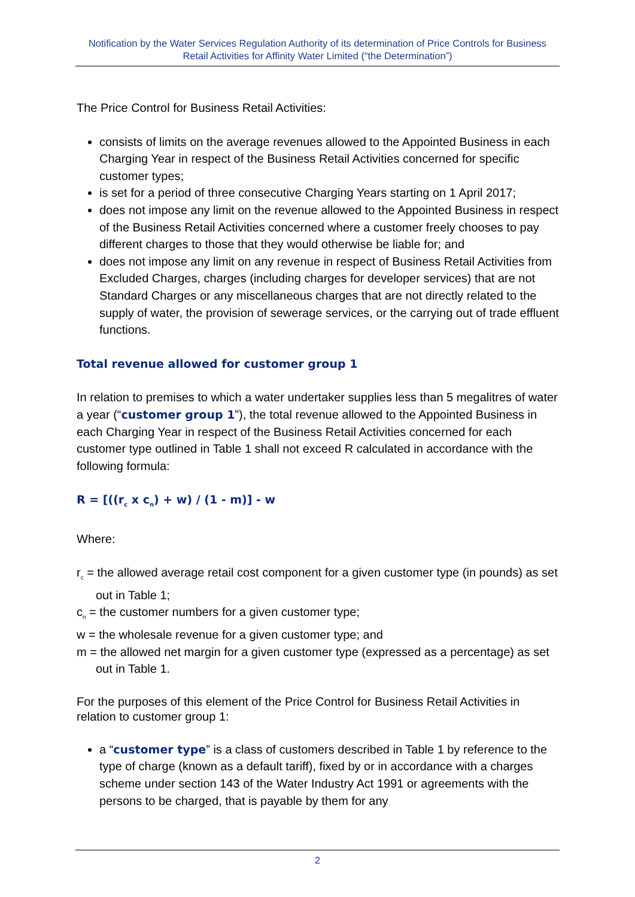Notification by the Water Services Regulation Authority of its determination of Price Controls for Business Retail Activities for Affinity Water Limited (“the Determination”)
The Price Control for Business Retail Activities:
consists of limits on the average revenues allowed to the Appointed Business in each Charging Year in respect of the Business Retail Activities concerned for specific customer types;
is set for a period of three consecutive Charging Years starting on 1 April 2017;
does not impose any limit on the revenue allowed to the Appointed Business in respect of the Business Retail Activities concerned where a customer freely chooses to pay different charges to those that they would otherwise be liable for; and
does not impose any limit on any revenue in respect of Business Retail Activities from Excluded Charges, charges (including charges for developer services) that are not Standard Charges or any miscellaneous charges that are not directly related to the supply of water, the provision of sewerage services, or the carrying out of trade effluent functions.
Total revenue allowed for customer group 1
In relation to premises to which a water undertaker supplies less than 5 megalitres of water a year (“customer group 1”), the total revenue allowed to the Appointed Business in each Charging Year in respect of the Business Retail Activities concerned for each customer type outlined in Table 1 shall not exceed R calculated in accordance with the following formula:
R = [((r<sub>c</sub> x c<sub>n</sub>) + w) / (1 - m)] - w
Where:
r<sub>c</sub> = the allowed average retail cost component for a given customer type (in pounds) as set out in Table 1;
c<sub>n</sub> = the customer numbers for a given customer type;
w = the wholesale revenue for a given customer type; and
m = the allowed net margin for a given customer type (expressed as a percentage) as set out in Table 1.
For the purposes of this element of the Price Control for Business Retail Activities in relation to customer group 1:
a “customer type” is a class of customers described in Table 1 by reference to the type of charge (known as a default tariff), fixed by or in accordance with a charges scheme under section 143 of the Water Industry Act 1991 or agreements with the persons to be charged, that is payable by them for any
2